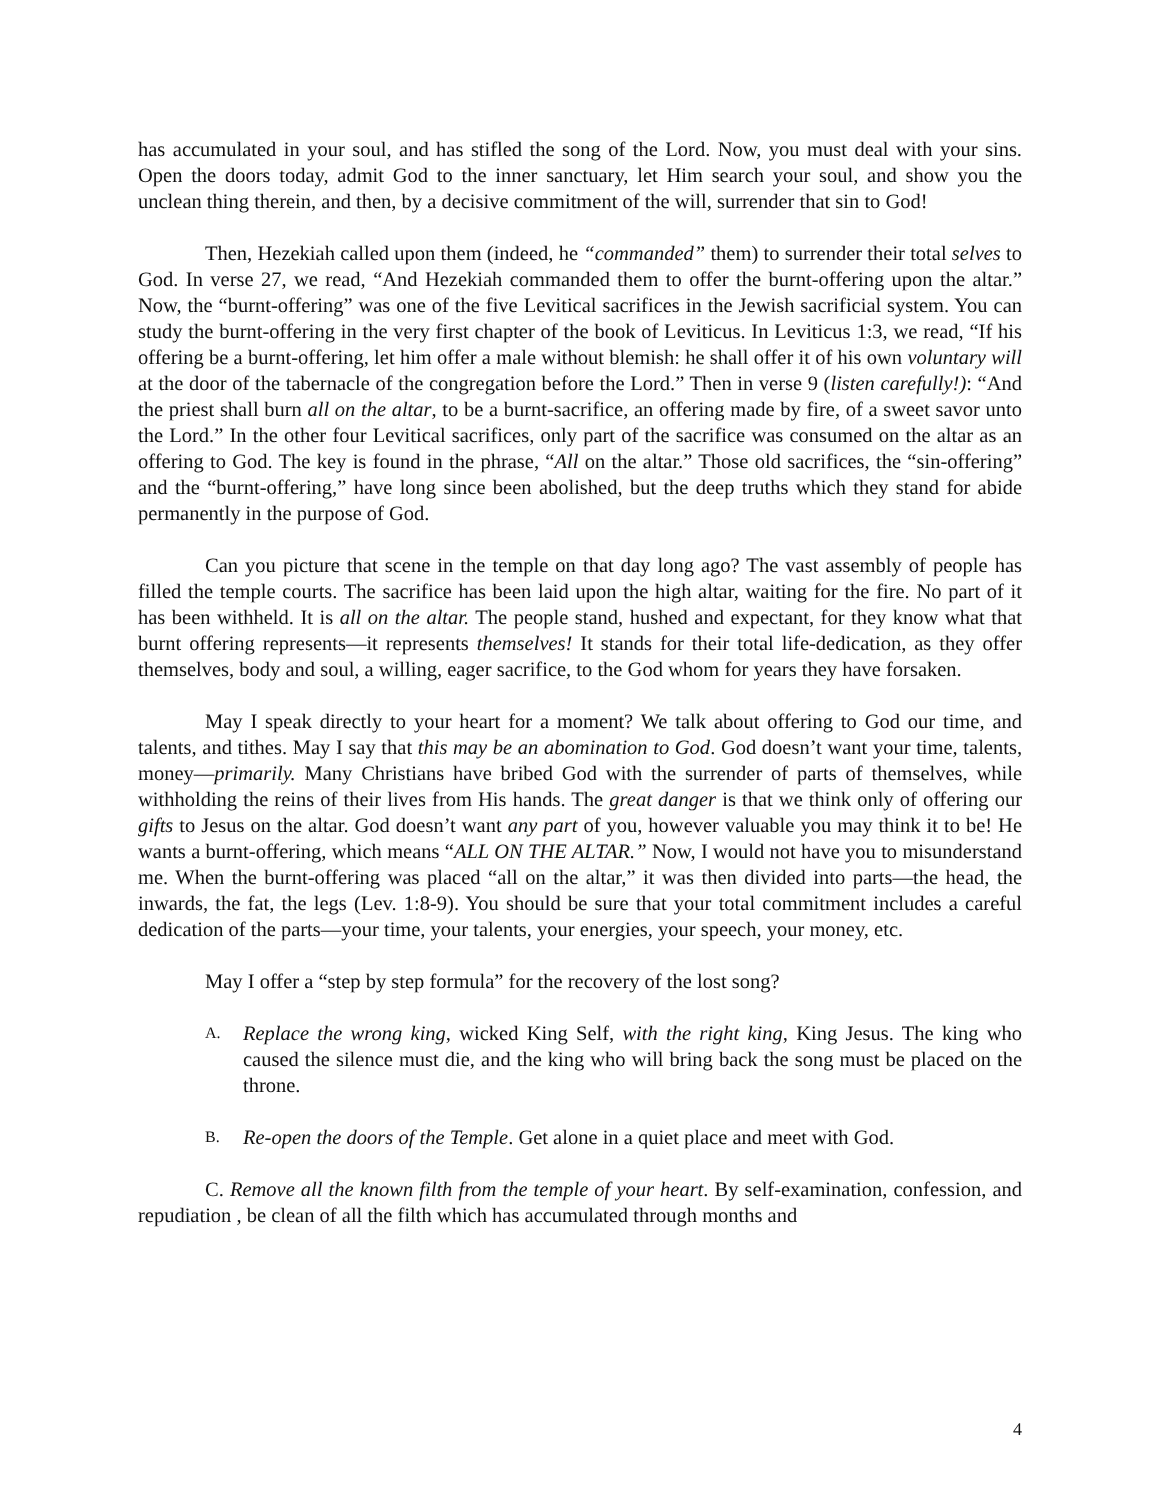has accumulated in your soul, and has stifled the song of the Lord. Now, you must deal with your sins. Open the doors today, admit God to the inner sanctuary, let Him search your soul, and show you the unclean thing therein, and then, by a decisive commitment of the will, surrender that sin to God!
Then, Hezekiah called upon them (indeed, he “commanded” them) to surrender their total selves to God. In verse 27, we read, “And Hezekiah commanded them to offer the burnt-offering upon the altar.” Now, the “burnt-offering” was one of the five Levitical sacrifices in the Jewish sacrificial system. You can study the burnt-offering in the very first chapter of the book of Leviticus. In Leviticus 1:3, we read, “If his offering be a burnt-offering, let him offer a male without blemish: he shall offer it of his own voluntary will at the door of the tabernacle of the congregation before the Lord.” Then in verse 9 (listen carefully!): “And the priest shall burn all on the altar, to be a burnt-sacrifice, an offering made by fire, of a sweet savor unto the Lord.” In the other four Levitical sacrifices, only part of the sacrifice was consumed on the altar as an offering to God. The key is found in the phrase, “All on the altar.” Those old sacrifices, the “sin-offering” and the “burnt-offering,” have long since been abolished, but the deep truths which they stand for abide permanently in the purpose of God.
Can you picture that scene in the temple on that day long ago? The vast assembly of people has filled the temple courts. The sacrifice has been laid upon the high altar, waiting for the fire. No part of it has been withheld. It is all on the altar. The people stand, hushed and expectant, for they know what that burnt offering represents—it represents themselves! It stands for their total life-dedication, as they offer themselves, body and soul, a willing, eager sacrifice, to the God whom for years they have forsaken.
May I speak directly to your heart for a moment? We talk about offering to God our time, and talents, and tithes. May I say that this may be an abomination to God. God doesn’t want your time, talents, money—primarily. Many Christians have bribed God with the surrender of parts of themselves, while withholding the reins of their lives from His hands. The great danger is that we think only of offering our gifts to Jesus on the altar. God doesn’t want any part of you, however valuable you may think it to be! He wants a burnt-offering, which means “ALL ON THE ALTAR.” Now, I would not have you to misunderstand me. When the burnt-offering was placed “all on the altar,” it was then divided into parts—the head, the inwards, the fat, the legs (Lev. 1:8-9). You should be sure that your total commitment includes a careful dedication of the parts—your time, your talents, your energies, your speech, your money, etc.
May I offer a “step by step formula” for the recovery of the lost song?
A.
Replace the wrong king, wicked King Self, with the right king, King Jesus. The king who caused the silence must die, and the king who will bring back the song must be placed on the throne.
B.
Re-open the doors of the Temple. Get alone in a quiet place and meet with God.
C. Remove all the known filth from the temple of your heart. By self-examination, confession, and repudiation , be clean of all the filth which has accumulated through months and
4